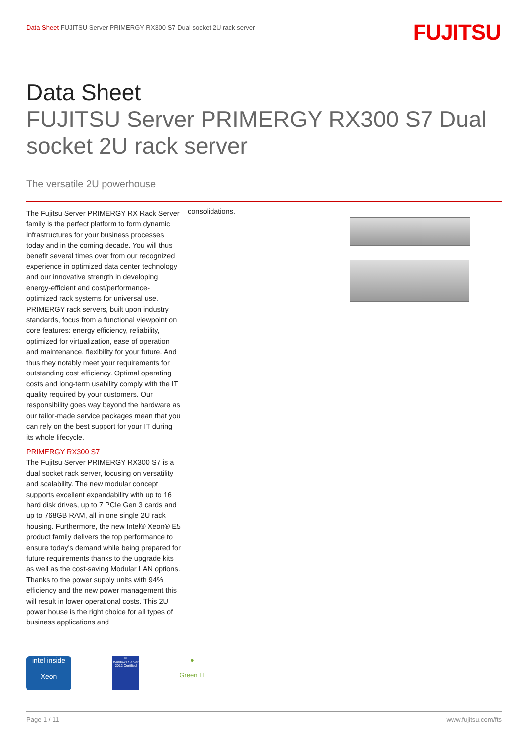Data Sheet FUJITSU Server PRIMERGY RX300 S7 Dual socket 2U rack server
FUJITSU
Data Sheet
FUJITSU Server PRIMERGY RX300 S7 Dual socket 2U rack server
The versatile 2U powerhouse
The Fujitsu Server PRIMERGY RX Rack Server family is the perfect platform to form dynamic infrastructures for your business processes today and in the coming decade. You will thus benefit several times over from our recognized experience in optimized data center technology and our innovative strength in developing energy-efficient and cost/performance-optimized rack systems for universal use. PRIMERGY rack servers, built upon industry standards, focus from a functional viewpoint on core features: energy efficiency, reliability, optimized for virtualization, ease of operation and maintenance, flexibility for your future. And thus they notably meet your requirements for outstanding cost efficiency. Optimal operating costs and long-term usability comply with the IT quality required by your customers. Our responsibility goes way beyond the hardware as our tailor-made service packages mean that you can rely on the best support for your IT during its whole lifecycle.
PRIMERGY RX300 S7
The Fujitsu Server PRIMERGY RX300 S7 is a dual socket rack server, focusing on versatility and scalability. The new modular concept supports excellent expandability with up to 16 hard disk drives, up to 7 PCIe Gen 3 cards and up to 768GB RAM, all in one single 2U rack housing. Furthermore, the new Intel® Xeon® E5 product family delivers the top performance to ensure today's demand while being prepared for future requirements thanks to the upgrade kits as well as the cost-saving Modular LAN options. Thanks to the power supply units with 94% efficiency and the new power management this will result in lower operational costs. This 2U power house is the right choice for all types of business applications and
consolidations.
intel inside
Xeon
⊞
Windows Server 2012 Certified
●
Green IT
Page 1 / 11 www.fujitsu.com/fts